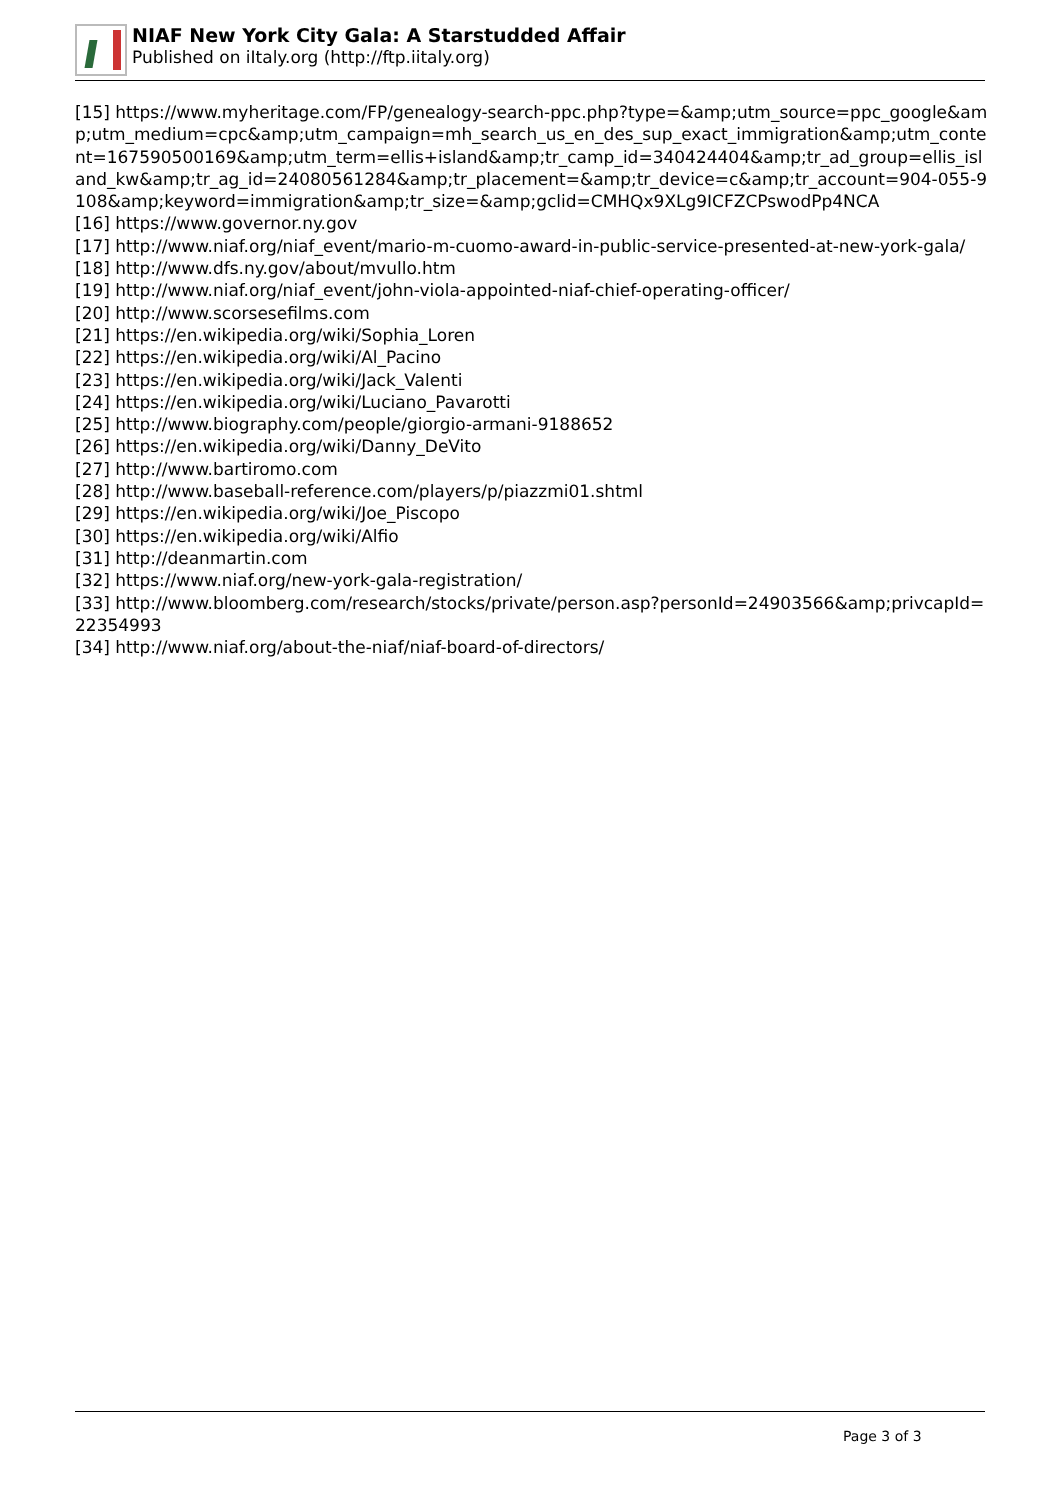NIAF New York City Gala: A Starstudded Affair
Published on iItaly.org (http://ftp.iitaly.org)
[15] https://www.myheritage.com/FP/genealogy-search-ppc.php?type=&amp;utm_source=ppc_google&amp;utm_medium=cpc&amp;utm_campaign=mh_search_us_en_des_sup_exact_immigration&amp;utm_content=167590500169&amp;utm_term=ellis+island&amp;tr_camp_id=340424404&amp;tr_ad_group=ellis_island_kw&amp;tr_ag_id=24080561284&amp;tr_placement=&amp;tr_device=c&amp;tr_account=904-055-9108&amp;keyword=immigration&amp;tr_size=&amp;gclid=CMHQx9XLg9ICFZCPswodPp4NCA
[16] https://www.governor.ny.gov
[17] http://www.niaf.org/niaf_event/mario-m-cuomo-award-in-public-service-presented-at-new-york-gala/
[18] http://www.dfs.ny.gov/about/mvullo.htm
[19] http://www.niaf.org/niaf_event/john-viola-appointed-niaf-chief-operating-officer/
[20] http://www.scorsesefilms.com
[21] https://en.wikipedia.org/wiki/Sophia_Loren
[22] https://en.wikipedia.org/wiki/Al_Pacino
[23] https://en.wikipedia.org/wiki/Jack_Valenti
[24] https://en.wikipedia.org/wiki/Luciano_Pavarotti
[25] http://www.biography.com/people/giorgio-armani-9188652
[26] https://en.wikipedia.org/wiki/Danny_DeVito
[27] http://www.bartiromo.com
[28] http://www.baseball-reference.com/players/p/piazzmi01.shtml
[29] https://en.wikipedia.org/wiki/Joe_Piscopo
[30] https://en.wikipedia.org/wiki/Alfio
[31] http://deanmartin.com
[32] https://www.niaf.org/new-york-gala-registration/
[33] http://www.bloomberg.com/research/stocks/private/person.asp?personId=24903566&amp;privcapId=22354993
[34] http://www.niaf.org/about-the-niaf/niaf-board-of-directors/
Page 3 of 3